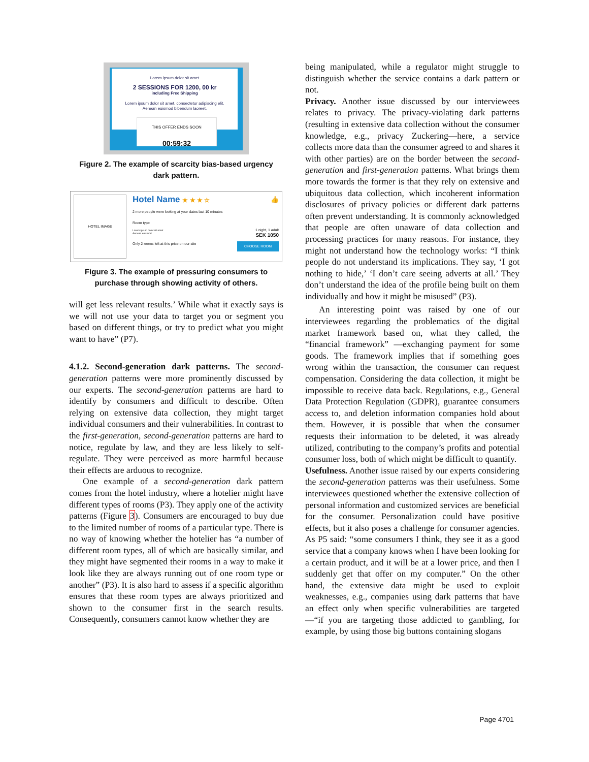Lorem ipsum dolor sit amet
2 SESSIONS FOR 1200, 00 kr
including Free Shipping
Lorem ipsum dolor sit amet, consectetur adipiscing elit.
Aenean euismod bibendum laoreet.
THIS OFFER ENDS SOON
00:59:32
Figure 2. The example of scarcity bias-based urgency dark pattern.
HOTEL IMAGE
Hotel Name ★ ★ ★ ☆ 👍
2 more people were looking at your dates last 10 minutes
Room type
Lorem ipsum dolor sit amet
Aenean euismod
1 night, 1 adult
SEK 1050
Only 2 rooms left at this price on our site CHOOSE ROOM
Figure 3. The example of pressuring consumers to purchase through showing activity of others.
will get less relevant results.’ While what it exactly says is we will not use your data to target you or segment you based on different things, or try to predict what you might want to have” (P7).
4.1.2. Second-generation dark patterns. The second-generation patterns were more prominently discussed by our experts. The second-generation patterns are hard to identify by consumers and difficult to describe. Often relying on extensive data collection, they might target individual consumers and their vulnerabilities. In contrast to the first-generation, second-generation patterns are hard to notice, regulate by law, and they are less likely to self-regulate. They were perceived as more harmful because their effects are arduous to recognize.
One example of a second-generation dark pattern comes from the hotel industry, where a hotelier might have different types of rooms (P3). They apply one of the activity patterns (Figure 3). Consumers are encouraged to buy due to the limited number of rooms of a particular type. There is no way of knowing whether the hotelier has “a number of different room types, all of which are basically similar, and they might have segmented their rooms in a way to make it look like they are always running out of one room type or another” (P3). It is also hard to assess if a specific algorithm ensures that these room types are always prioritized and shown to the consumer first in the search results. Consequently, consumers cannot know whether they are
being manipulated, while a regulator might struggle to distinguish whether the service contains a dark pattern or not.
Privacy. Another issue discussed by our interviewees relates to privacy. The privacy-violating dark patterns (resulting in extensive data collection without the consumer knowledge, e.g., privacy Zuckering—here, a service collects more data than the consumer agreed to and shares it with other parties) are on the border between the second-generation and first-generation patterns. What brings them more towards the former is that they rely on extensive and ubiquitous data collection, which incoherent information disclosures of privacy policies or different dark patterns often prevent understanding. It is commonly acknowledged that people are often unaware of data collection and processing practices for many reasons. For instance, they might not understand how the technology works: “I think people do not understand its implications. They say, ‘I got nothing to hide,’ ‘I don’t care seeing adverts at all.’ They don’t understand the idea of the profile being built on them individually and how it might be misused” (P3).
An interesting point was raised by one of our interviewees regarding the problematics of the digital market framework based on, what they called, the “financial framework” —exchanging payment for some goods. The framework implies that if something goes wrong within the transaction, the consumer can request compensation. Considering the data collection, it might be impossible to receive data back. Regulations, e.g., General Data Protection Regulation (GDPR), guarantee consumers access to, and deletion information companies hold about them. However, it is possible that when the consumer requests their information to be deleted, it was already utilized, contributing to the company’s profits and potential consumer loss, both of which might be difficult to quantify.
Usefulness. Another issue raised by our experts considering the second-generation patterns was their usefulness. Some interviewees questioned whether the extensive collection of personal information and customized services are beneficial for the consumer. Personalization could have positive effects, but it also poses a challenge for consumer agencies. As P5 said: “some consumers I think, they see it as a good service that a company knows when I have been looking for a certain product, and it will be at a lower price, and then I suddenly get that offer on my computer.” On the other hand, the extensive data might be used to exploit weaknesses, e.g., companies using dark patterns that have an effect only when specific vulnerabilities are targeted—“if you are targeting those addicted to gambling, for example, by using those big buttons containing slogans
Page 4701